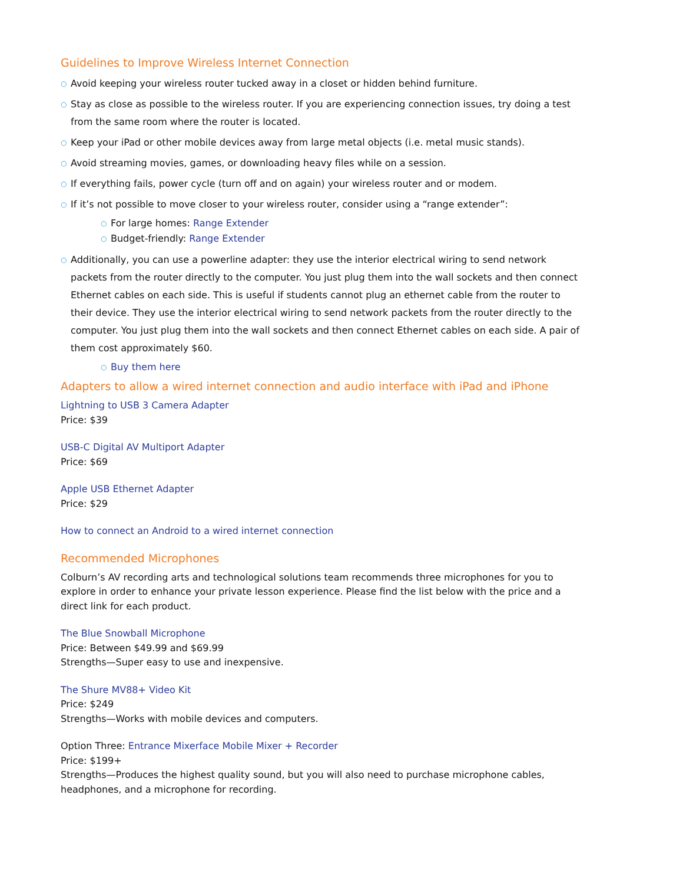Guidelines to Improve Wireless Internet Connection
○ Avoid keeping your wireless router tucked away in a closet or hidden behind furniture.
○ Stay as close as possible to the wireless router. If you are experiencing connection issues, try doing a test from the same room where the router is located.
○ Keep your iPad or other mobile devices away from large metal objects (i.e. metal music stands).
○ Avoid streaming movies, games, or downloading heavy files while on a session.
○ If everything fails, power cycle (turn off and on again) your wireless router and or modem.
○ If it’s not possible to move closer to your wireless router, consider using a “range extender”:
○ For large homes: Range Extender
○ Budget-friendly: Range Extender
○ Additionally, you can use a powerline adapter: they use the interior electrical wiring to send network packets from the router directly to the computer. You just plug them into the wall sockets and then connect Ethernet cables on each side. This is useful if students cannot plug an ethernet cable from the router to their device. They use the interior electrical wiring to send network packets from the router directly to the computer. You just plug them into the wall sockets and then connect Ethernet cables on each side. A pair of them cost approximately $60.
○ Buy them here
Adapters to allow a wired internet connection and audio interface with iPad and iPhone
Lightning to USB 3 Camera Adapter
Price: $39
USB-C Digital AV Multiport Adapter
Price: $69
Apple USB Ethernet Adapter
Price: $29
How to connect an Android to a wired internet connection
Recommended Microphones
Colburn’s AV recording arts and technological solutions team recommends three microphones for you to explore in order to enhance your private lesson experience. Please find the list below with the price and a direct link for each product.
The Blue Snowball Microphone
Price: Between $49.99 and $69.99
Strengths—Super easy to use and inexpensive.
The Shure MV88+ Video Kit
Price: $249
Strengths—Works with mobile devices and computers.
Option Three: Entrance Mixerface Mobile Mixer + Recorder
Price: $199+
Strengths—Produces the highest quality sound, but you will also need to purchase microphone cables, headphones, and a microphone for recording.